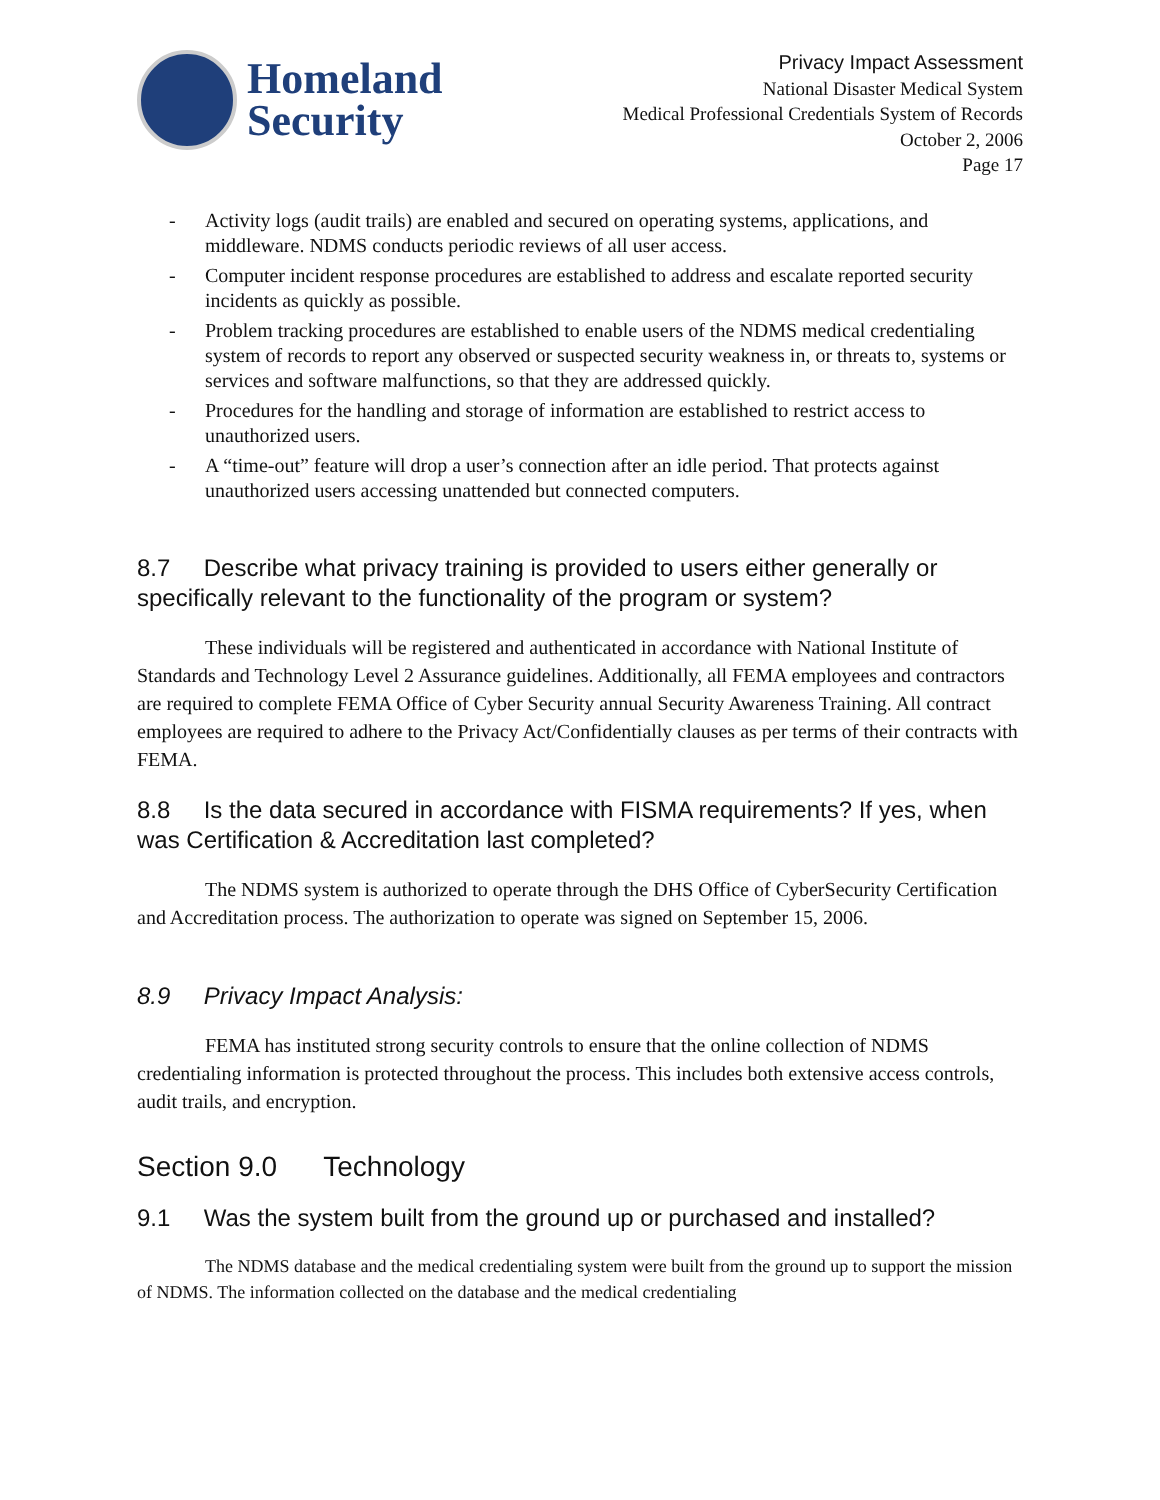Homeland
Security
Privacy Impact Assessment
National Disaster Medical System
Medical Professional Credentials System of Records
October 2, 2006
Page 17
- Activity logs (audit trails) are enabled and secured on operating systems, applications, and middleware. NDMS conducts periodic reviews of all user access.
- Computer incident response procedures are established to address and escalate reported security incidents as quickly as possible.
- Problem tracking procedures are established to enable users of the NDMS medical credentialing system of records to report any observed or suspected security weakness in, or threats to, systems or services and software malfunctions, so that they are addressed quickly.
- Procedures for the handling and storage of information are established to restrict access to unauthorized users.
- A “time-out” feature will drop a user’s connection after an idle period. That protects against unauthorized users accessing unattended but connected computers.
8.7 Describe what privacy training is provided to users either generally or specifically relevant to the functionality of the program or system?
These individuals will be registered and authenticated in accordance with National Institute of Standards and Technology Level 2 Assurance guidelines. Additionally, all FEMA employees and contractors are required to complete FEMA Office of Cyber Security annual Security Awareness Training. All contract employees are required to adhere to the Privacy Act/Confidentially clauses as per terms of their contracts with FEMA.
8.8 Is the data secured in accordance with FISMA requirements? If yes, when was Certification & Accreditation last completed?
The NDMS system is authorized to operate through the DHS Office of CyberSecurity Certification and Accreditation process. The authorization to operate was signed on September 15, 2006.
8.9 Privacy Impact Analysis:
FEMA has instituted strong security controls to ensure that the online collection of NDMS credentialing information is protected throughout the process. This includes both extensive access controls, audit trails, and encryption.
Section 9.0 Technology
9.1 Was the system built from the ground up or purchased and installed?
The NDMS database and the medical credentialing system were built from the ground up to support the mission of NDMS. The information collected on the database and the medical credentialing